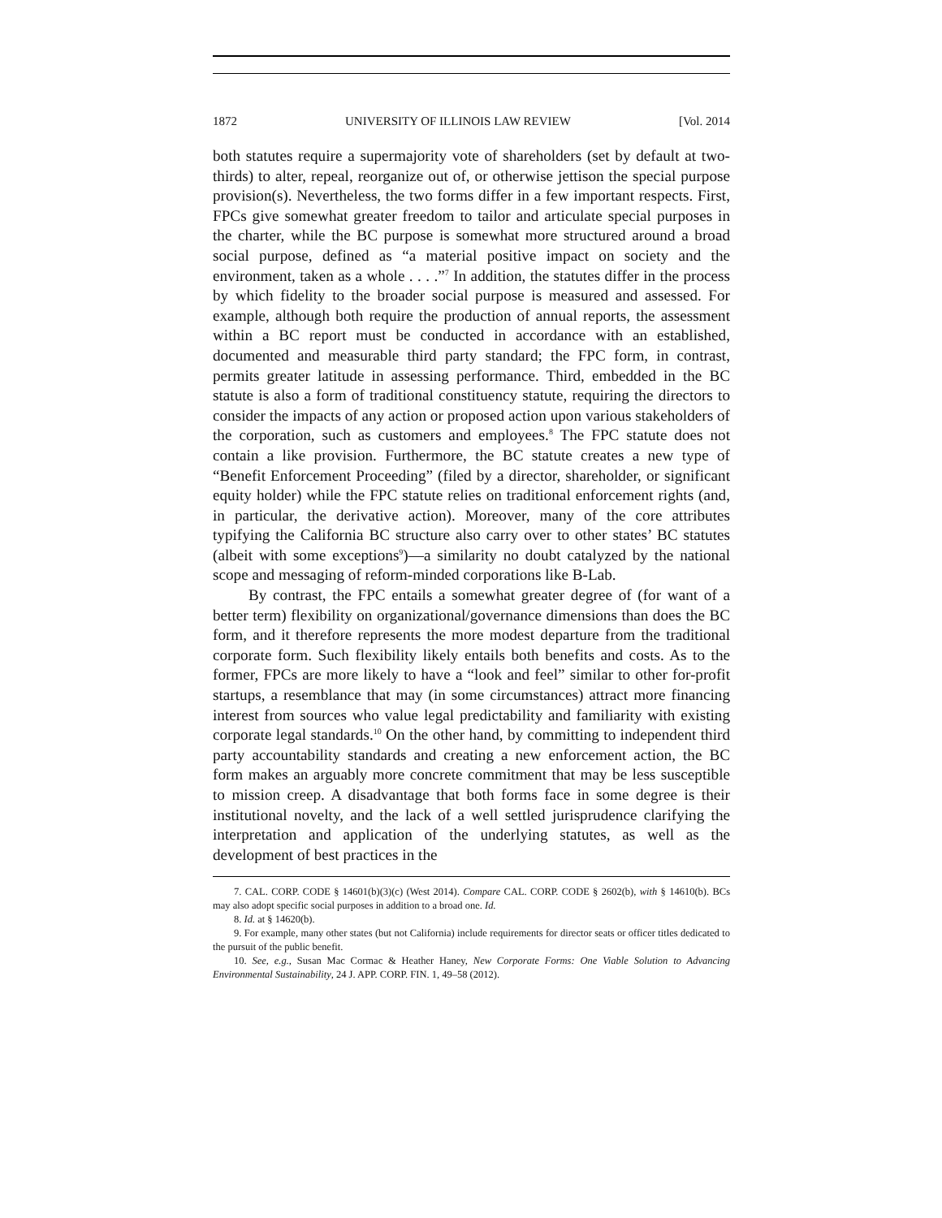1872 UNIVERSITY OF ILLINOIS LAW REVIEW [Vol. 2014
both statutes require a supermajority vote of shareholders (set by default at two-thirds) to alter, repeal, reorganize out of, or otherwise jettison the special purpose provision(s). Nevertheless, the two forms differ in a few important respects. First, FPCs give somewhat greater freedom to tailor and articulate special purposes in the charter, while the BC purpose is somewhat more structured around a broad social purpose, defined as “a material positive impact on society and the environment, taken as a whole . . . .”<sup>7</sup> In addition, the statutes differ in the process by which fidelity to the broader social purpose is measured and assessed. For example, although both require the production of annual reports, the assessment within a BC report must be conducted in accordance with an established, documented and measurable third party standard; the FPC form, in contrast, permits greater latitude in assessing performance. Third, embedded in the BC statute is also a form of traditional constituency statute, requiring the directors to consider the impacts of any action or proposed action upon various stakeholders of the corporation, such as customers and employees.<sup>8</sup> The FPC statute does not contain a like provision. Furthermore, the BC statute creates a new type of “Benefit Enforcement Proceeding” (filed by a director, shareholder, or significant equity holder) while the FPC statute relies on traditional enforcement rights (and, in particular, the derivative action). Moreover, many of the core attributes typifying the California BC structure also carry over to other states’ BC statutes (albeit with some exceptions<sup>9</sup>)—a similarity no doubt catalyzed by the national scope and messaging of reform-minded corporations like B-Lab.
By contrast, the FPC entails a somewhat greater degree of (for want of a better term) flexibility on organizational/governance dimensions than does the BC form, and it therefore represents the more modest departure from the traditional corporate form. Such flexibility likely entails both benefits and costs. As to the former, FPCs are more likely to have a “look and feel” similar to other for-profit startups, a resemblance that may (in some circumstances) attract more financing interest from sources who value legal predictability and familiarity with existing corporate legal standards.<sup>10</sup> On the other hand, by committing to independent third party accountability standards and creating a new enforcement action, the BC form makes an arguably more concrete commitment that may be less susceptible to mission creep. A disadvantage that both forms face in some degree is their institutional novelty, and the lack of a well settled jurisprudence clarifying the interpretation and application of the underlying statutes, as well as the development of best practices in the
7. CAL. CORP. CODE § 14601(b)(3)(c) (West 2014). Compare CAL. CORP. CODE § 2602(b), with § 14610(b). BCs may also adopt specific social purposes in addition to a broad one. Id.
8. Id. at § 14620(b).
9. For example, many other states (but not California) include requirements for director seats or officer titles dedicated to the pursuit of the public benefit.
10. See, e.g., Susan Mac Cormac & Heather Haney, New Corporate Forms: One Viable Solution to Advancing Environmental Sustainability, 24 J. APP. CORP. FIN. 1, 49–58 (2012).